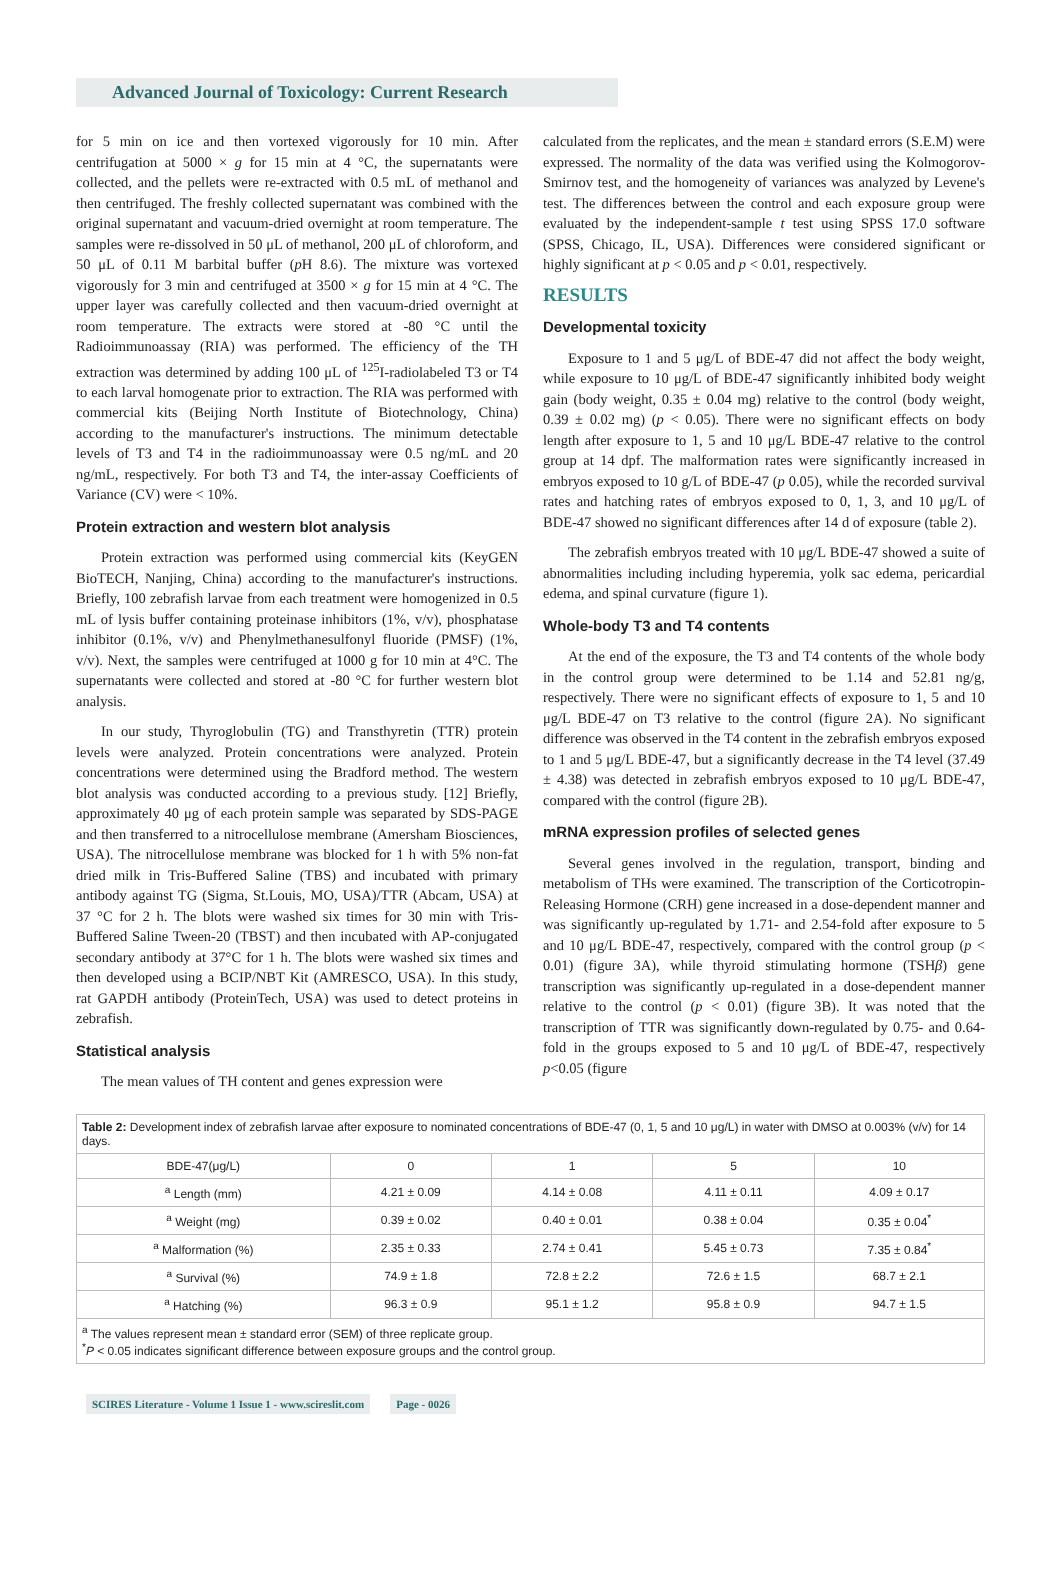Advanced Journal of Toxicology: Current Research
for 5 min on ice and then vortexed vigorously for 10 min. After centrifugation at 5000 × g for 15 min at 4 °C, the supernatants were collected, and the pellets were re-extracted with 0.5 mL of methanol and then centrifuged. The freshly collected supernatant was combined with the original supernatant and vacuum-dried overnight at room temperature. The samples were re-dissolved in 50 μL of methanol, 200 μL of chloroform, and 50 μL of 0.11 M barbital buffer (p H 8.6). The mixture was vortexed vigorously for 3 min and centrifuged at 3500 × g for 15 min at 4 °C. The upper layer was carefully collected and then vacuum-dried overnight at room temperature. The extracts were stored at -80 °C until the Radioimmunoassay (RIA) was performed. The efficiency of the TH extraction was determined by adding 100 μL of <sup>125</sup>I-radiolabeled T3 or T4 to each larval homogenate prior to extraction. The RIA was performed with commercial kits (Beijing North Institute of Biotechnology, China) according to the manufacturer's instructions. The minimum detectable levels of T3 and T4 in the radioimmunoassay were 0.5 ng/mL and 20 ng/mL, respectively. For both T3 and T4, the inter-assay Coefficients of Variance (CV) were < 10%.
Protein extraction and western blot analysis
Protein extraction was performed using commercial kits (KeyGEN BioTECH, Nanjing, China) according to the manufacturer's instructions. Briefly, 100 zebrafish larvae from each treatment were homogenized in 0.5 mL of lysis buffer containing proteinase inhibitors (1%, v/v), phosphatase inhibitor (0.1%, v/v) and Phenylmethanesulfonyl fluoride (PMSF) (1%, v/v). Next, the samples were centrifuged at 1000 g for 10 min at 4°C. The supernatants were collected and stored at -80 °C for further western blot analysis.
In our study, Thyroglobulin (TG) and Transthyretin (TTR) protein levels were analyzed. Protein concentrations were analyzed. Protein concentrations were determined using the Bradford method. The western blot analysis was conducted according to a previous study. [12] Briefly, approximately 40 μg of each protein sample was separated by SDS-PAGE and then transferred to a nitrocellulose membrane (Amersham Biosciences, USA). The nitrocellulose membrane was blocked for 1 h with 5% non-fat dried milk in Tris-Buffered Saline (TBS) and incubated with primary antibody against TG (Sigma, St.Louis, MO, USA)/TTR (Abcam, USA) at 37 °C for 2 h. The blots were washed six times for 30 min with Tris-Buffered Saline Tween-20 (TBST) and then incubated with AP-conjugated secondary antibody at 37°C for 1 h. The blots were washed six times and then developed using a BCIP/NBT Kit (AMRESCO, USA). In this study, rat GAPDH antibody (ProteinTech, USA) was used to detect proteins in zebrafish.
Statistical analysis
The mean values of TH content and genes expression were
calculated from the replicates, and the mean ± standard errors (S.E.M) were expressed. The normality of the data was verified using the Kolmogorov-Smirnov test, and the homogeneity of variances was analyzed by Levene's test. The differences between the control and each exposure group were evaluated by the independent-sample t test using SPSS 17.0 software (SPSS, Chicago, IL, USA). Differences were considered significant or highly significant at p < 0.05 and p < 0.01, respectively.
RESULTS
Developmental toxicity
Exposure to 1 and 5 μg/L of BDE-47 did not affect the body weight, while exposure to 10 μg/L of BDE-47 significantly inhibited body weight gain (body weight, 0.35 ± 0.04 mg) relative to the control (body weight, 0.39 ± 0.02 mg) (p < 0.05). There were no significant effects on body length after exposure to 1, 5 and 10 μg/L BDE-47 relative to the control group at 14 dpf. The malformation rates were significantly increased in embryos exposed to 10 g/L of BDE-47 (p 0.05), while the recorded survival rates and hatching rates of embryos exposed to 0, 1, 3, and 10 μg/L of BDE-47 showed no significant differences after 14 d of exposure (table 2).
The zebrafish embryos treated with 10 μg/L BDE-47 showed a suite of abnormalities including including hyperemia, yolk sac edema, pericardial edema, and spinal curvature (figure 1).
Whole-body T3 and T4 contents
At the end of the exposure, the T3 and T4 contents of the whole body in the control group were determined to be 1.14 and 52.81 ng/g, respectively. There were no significant effects of exposure to 1, 5 and 10 μg/L BDE-47 on T3 relative to the control (figure 2A). No significant difference was observed in the T4 content in the zebrafish embryos exposed to 1 and 5 μg/L BDE-47, but a significantly decrease in the T4 level (37.49 ± 4.38) was detected in zebrafish embryos exposed to 10 μg/L BDE-47, compared with the control (figure 2B).
mRNA expression profiles of selected genes
Several genes involved in the regulation, transport, binding and metabolism of THs were examined. The transcription of the Corticotropin-Releasing Hormone (CRH) gene increased in a dose-dependent manner and was significantly up-regulated by 1.71- and 2.54-fold after exposure to 5 and 10 μg/L BDE-47, respectively, compared with the control group (p < 0.01) (figure 3A), while thyroid stimulating hormone (TSHβ) gene transcription was significantly up-regulated in a dose-dependent manner relative to the control (p < 0.01) (figure 3B). It was noted that the transcription of TTR was significantly down-regulated by 0.75- and 0.64-fold in the groups exposed to 5 and 10 μg/L of BDE-47, respectively p<0.05 (figure
| Table 2: Development index of zebrafish larvae after exposure to nominated concentrations of BDE-47 (0, 1, 5 and 10 μg/L) in water with DMSO at 0.003% (v/v) for 14 days. | | | | |
| BDE-47(μg/L) | 0 | 1 | 5 | 10 |
| <sup>a</sup> Length (mm) | 4.21 ± 0.09 | 4.14 ± 0.08 | 4.11 ± 0.11 | 4.09 ± 0.17 |
| <sup>a</sup> Weight (mg) | 0.39 ± 0.02 | 0.40 ± 0.01 | 0.38 ± 0.04 | 0.35 ± 0.04<sup>*</sup> |
| <sup>a</sup> Malformation (%) | 2.35 ± 0.33 | 2.74 ± 0.41 | 5.45 ± 0.73 | 7.35 ± 0.84<sup>*</sup> |
| <sup>a</sup> Survival (%) | 74.9 ± 1.8 | 72.8 ± 2.2 | 72.6 ± 1.5 | 68.7 ± 2.1 |
| <sup>a</sup> Hatching (%) | 96.3 ± 0.9 | 95.1 ± 1.2 | 95.8 ± 0.9 | 94.7 ± 1.5 |
| <sup>a</sup> The values represent mean ± standard error (SEM) of three replicate group. <sup>*</sup> P < 0.05 indicates significant difference between exposure groups and the control group. | | | | |
SCIRES Literature - Volume 1 Issue 1 - www.scireslit.com Page - 0026